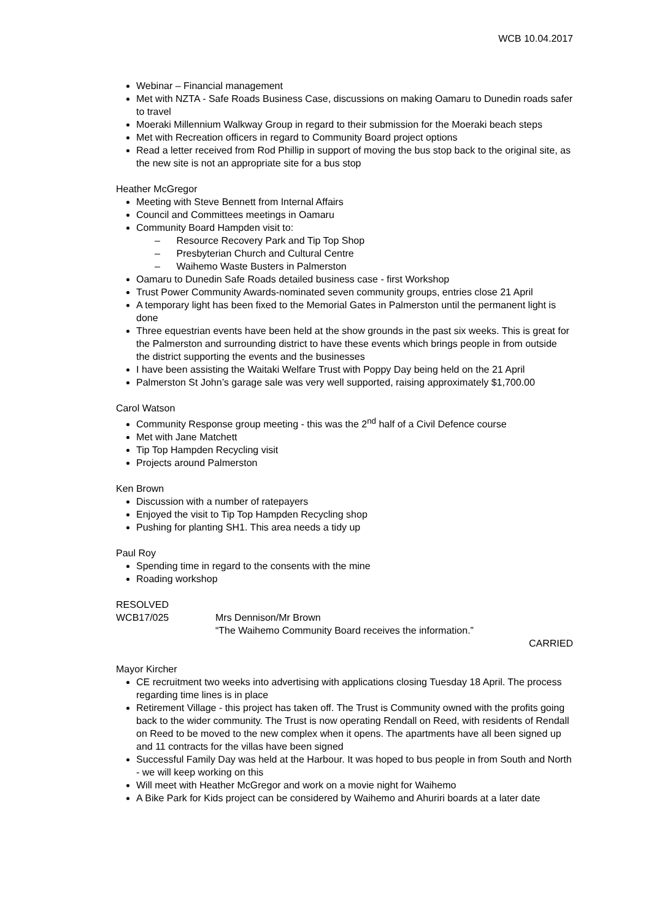WCB 10.04.2017
Webinar – Financial management
Met with NZTA - Safe Roads Business Case, discussions on making Oamaru to Dunedin roads safer to travel
Moeraki Millennium Walkway Group in regard to their submission for the Moeraki beach steps
Met with Recreation officers in regard to Community Board project options
Read a letter received from Rod Phillip in support of moving the bus stop back to the original site, as the new site is not an appropriate site for a bus stop
Heather McGregor
Meeting with Steve Bennett from Internal Affairs
Council and Committees meetings in Oamaru
Community Board Hampden visit to:
– Resource Recovery Park and Tip Top Shop
– Presbyterian Church and Cultural Centre
– Waihemo Waste Busters in Palmerston
Oamaru to Dunedin Safe Roads detailed business case - first Workshop
Trust Power Community Awards-nominated seven community groups, entries close 21 April
A temporary light has been fixed to the Memorial Gates in Palmerston until the permanent light is done
Three equestrian events have been held at the show grounds in the past six weeks. This is great for the Palmerston and surrounding district to have these events which brings people in from outside the district supporting the events and the businesses
I have been assisting the Waitaki Welfare Trust with Poppy Day being held on the 21 April
Palmerston St John’s garage sale was very well supported, raising approximately $1,700.00
Carol Watson
Community Response group meeting - this was the 2<sup>nd</sup> half of a Civil Defence course
Met with Jane Matchett
Tip Top Hampden Recycling visit
Projects around Palmerston
Ken Brown
Discussion with a number of ratepayers
Enjoyed the visit to Tip Top Hampden Recycling shop
Pushing for planting SH1. This area needs a tidy up
Paul Roy
Spending time in regard to the consents with the mine
Roading workshop
RESOLVED
WCB17/025 Mrs Dennison/Mr Brown
“The Waihemo Community Board receives the information.”
CARRIED
Mayor Kircher
CE recruitment two weeks into advertising with applications closing Tuesday 18 April. The process regarding time lines is in place
Retirement Village - this project has taken off. The Trust is Community owned with the profits going back to the wider community. The Trust is now operating Rendall on Reed, with residents of Rendall on Reed to be moved to the new complex when it opens. The apartments have all been signed up and 11 contracts for the villas have been signed
Successful Family Day was held at the Harbour. It was hoped to bus people in from South and North - we will keep working on this
Will meet with Heather McGregor and work on a movie night for Waihemo
A Bike Park for Kids project can be considered by Waihemo and Ahuriri boards at a later date